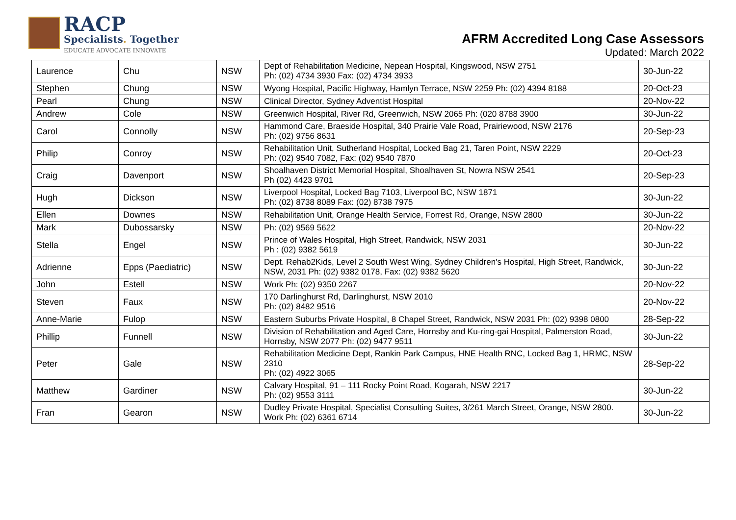RACP
Specialists. Together
EDUCATE ADVOCATE INNOVATE
AFRM Accredited Long Case Assessors
Updated: March 2022
| Laurence | Chu | NSW | Dept of Rehabilitation Medicine, Nepean Hospital, Kingswood, NSW 2751 Ph: (02) 4734 3930 Fax: (02) 4734 3933 | 30-Jun-22 |
| Stephen | Chung | NSW | Wyong Hospital, Pacific Highway, Hamlyn Terrace, NSW 2259 Ph: (02) 4394 8188 | 20-Oct-23 |
| Pearl | Chung | NSW | Clinical Director, Sydney Adventist Hospital | 20-Nov-22 |
| Andrew | Cole | NSW | Greenwich Hospital, River Rd, Greenwich, NSW 2065 Ph: (020 8788 3900 | 30-Jun-22 |
| Carol | Connolly | NSW | Hammond Care, Braeside Hospital, 340 Prairie Vale Road, Prairiewood, NSW 2176 Ph: (02) 9756 8631 | 20-Sep-23 |
| Philip | Conroy | NSW | Rehabilitation Unit, Sutherland Hospital, Locked Bag 21, Taren Point, NSW 2229 Ph: (02) 9540 7082, Fax: (02) 9540 7870 | 20-Oct-23 |
| Craig | Davenport | NSW | Shoalhaven District Memorial Hospital, Shoalhaven St, Nowra NSW 2541 Ph (02) 4423 9701 | 20-Sep-23 |
| Hugh | Dickson | NSW | Liverpool Hospital, Locked Bag 7103, Liverpool BC, NSW 1871 Ph: (02) 8738 8089 Fax: (02) 8738 7975 | 30-Jun-22 |
| Ellen | Downes | NSW | Rehabilitation Unit, Orange Health Service, Forrest Rd, Orange, NSW 2800 | 30-Jun-22 |
| Mark | Dubossarsky | NSW | Ph: (02) 9569 5622 | 20-Nov-22 |
| Stella | Engel | NSW | Prince of Wales Hospital, High Street, Randwick, NSW 2031 Ph : (02) 9382 5619 | 30-Jun-22 |
| Adrienne | Epps (Paediatric) | NSW | Dept. Rehab2Kids, Level 2 South West Wing, Sydney Children's Hospital, High Street, Randwick, NSW, 2031 Ph: (02) 9382 0178, Fax: (02) 9382 5620 | 30-Jun-22 |
| John | Estell | NSW | Work Ph: (02) 9350 2267 | 20-Nov-22 |
| Steven | Faux | NSW | 170 Darlinghurst Rd, Darlinghurst, NSW 2010 Ph: (02) 8482 9516 | 20-Nov-22 |
| Anne-Marie | Fulop | NSW | Eastern Suburbs Private Hospital, 8 Chapel Street, Randwick, NSW 2031 Ph: (02) 9398 0800 | 28-Sep-22 |
| Phillip | Funnell | NSW | Division of Rehabilitation and Aged Care, Hornsby and Ku-ring-gai Hospital, Palmerston Road, Hornsby, NSW 2077 Ph: (02) 9477 9511 | 30-Jun-22 |
| Peter | Gale | NSW | Rehabilitation Medicine Dept, Rankin Park Campus, HNE Health RNC, Locked Bag 1, HRMC, NSW 2310 Ph: (02) 4922 3065 | 28-Sep-22 |
| Matthew | Gardiner | NSW | Calvary Hospital, 91 – 111 Rocky Point Road, Kogarah, NSW 2217 Ph: (02) 9553 3111 | 30-Jun-22 |
| Fran | Gearon | NSW | Dudley Private Hospital, Specialist Consulting Suites, 3/261 March Street, Orange, NSW 2800. Work Ph: (02) 6361 6714 | 30-Jun-22 |